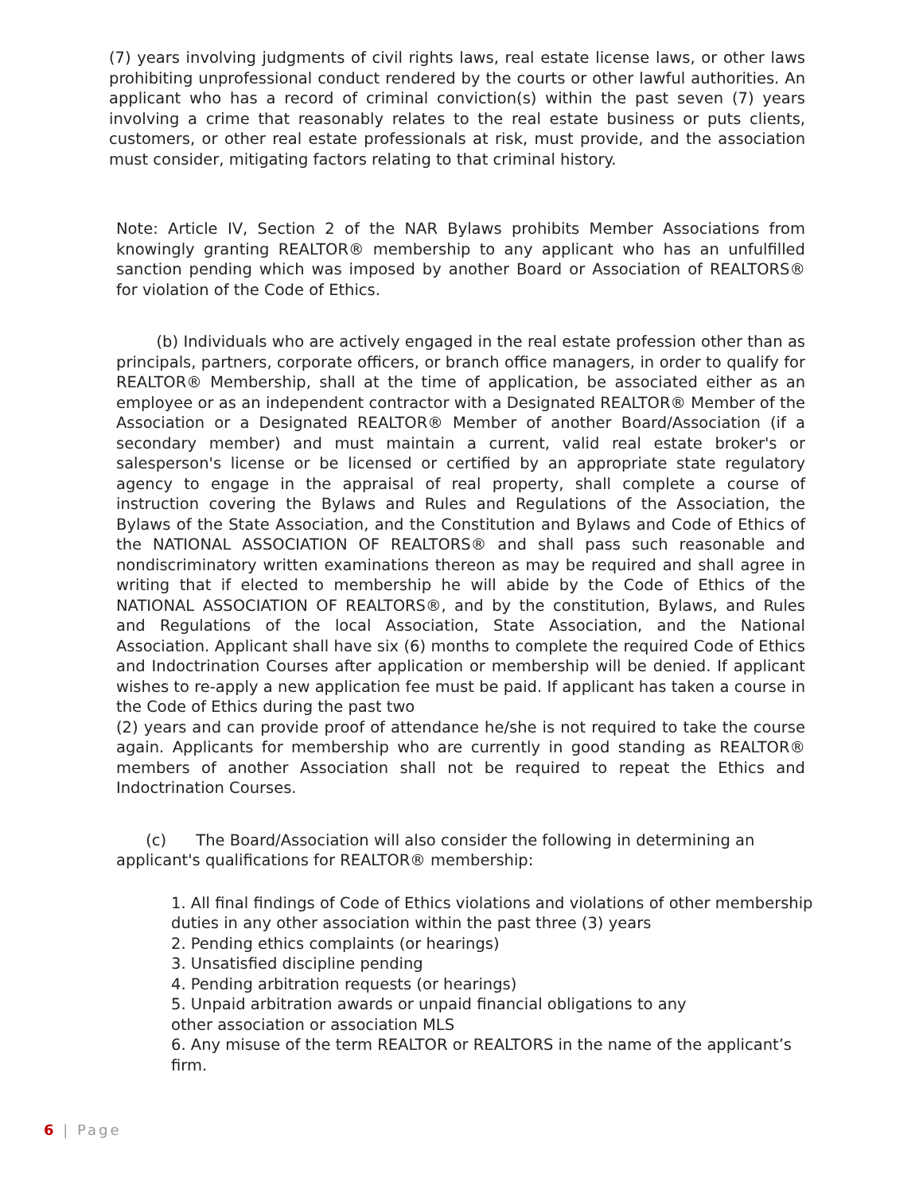(7) years involving judgments of civil rights laws, real estate license laws, or other laws prohibiting unprofessional conduct rendered by the courts or other lawful authorities. An applicant who has a record of criminal conviction(s) within the past seven (7) years involving a crime that reasonably relates to the real estate business or puts clients, customers, or other real estate professionals at risk, must provide, and the association must consider, mitigating factors relating to that criminal history.
Note: Article IV, Section 2 of the NAR Bylaws prohibits Member Associations from knowingly granting REALTOR® membership to any applicant who has an unfulfilled sanction pending which was imposed by another Board or Association of REALTORS® for violation of the Code of Ethics.
(b) Individuals who are actively engaged in the real estate profession other than as principals, partners, corporate officers, or branch office managers, in order to qualify for REALTOR® Membership, shall at the time of application, be associated either as an employee or as an independent contractor with a Designated REALTOR® Member of the Association or a Designated REALTOR® Member of another Board/Association (if a secondary member) and must maintain a current, valid real estate broker's or salesperson's license or be licensed or certified by an appropriate state regulatory agency to engage in the appraisal of real property, shall complete a course of instruction covering the Bylaws and Rules and Regulations of the Association, the Bylaws of the State Association, and the Constitution and Bylaws and Code of Ethics of the NATIONAL ASSOCIATION OF REALTORS® and shall pass such reasonable and nondiscriminatory written examinations thereon as may be required and shall agree in writing that if elected to membership he will abide by the Code of Ethics of the NATIONAL ASSOCIATION OF REALTORS®, and by the constitution, Bylaws, and Rules and Regulations of the local Association, State Association, and the National Association. Applicant shall have six (6) months to complete the required Code of Ethics and Indoctrination Courses after application or membership will be denied. If applicant wishes to re-apply a new application fee must be paid. If applicant has taken a course in the Code of Ethics during the past two
(2) years and can provide proof of attendance he/she is not required to take the course again. Applicants for membership who are currently in good standing as REALTOR® members of another Association shall not be required to repeat the Ethics and Indoctrination Courses.
(c) The Board/Association will also consider the following in determining an applicant's qualifications for REALTOR® membership:
1. All final findings of Code of Ethics violations and violations of other membership duties in any other association within the past three (3) years
2. Pending ethics complaints (or hearings)
3. Unsatisfied discipline pending
4. Pending arbitration requests (or hearings)
5. Unpaid arbitration awards or unpaid financial obligations to any
other association or association MLS
6. Any misuse of the term REALTOR or REALTORS in the name of the applicant’s firm.
6 | Page